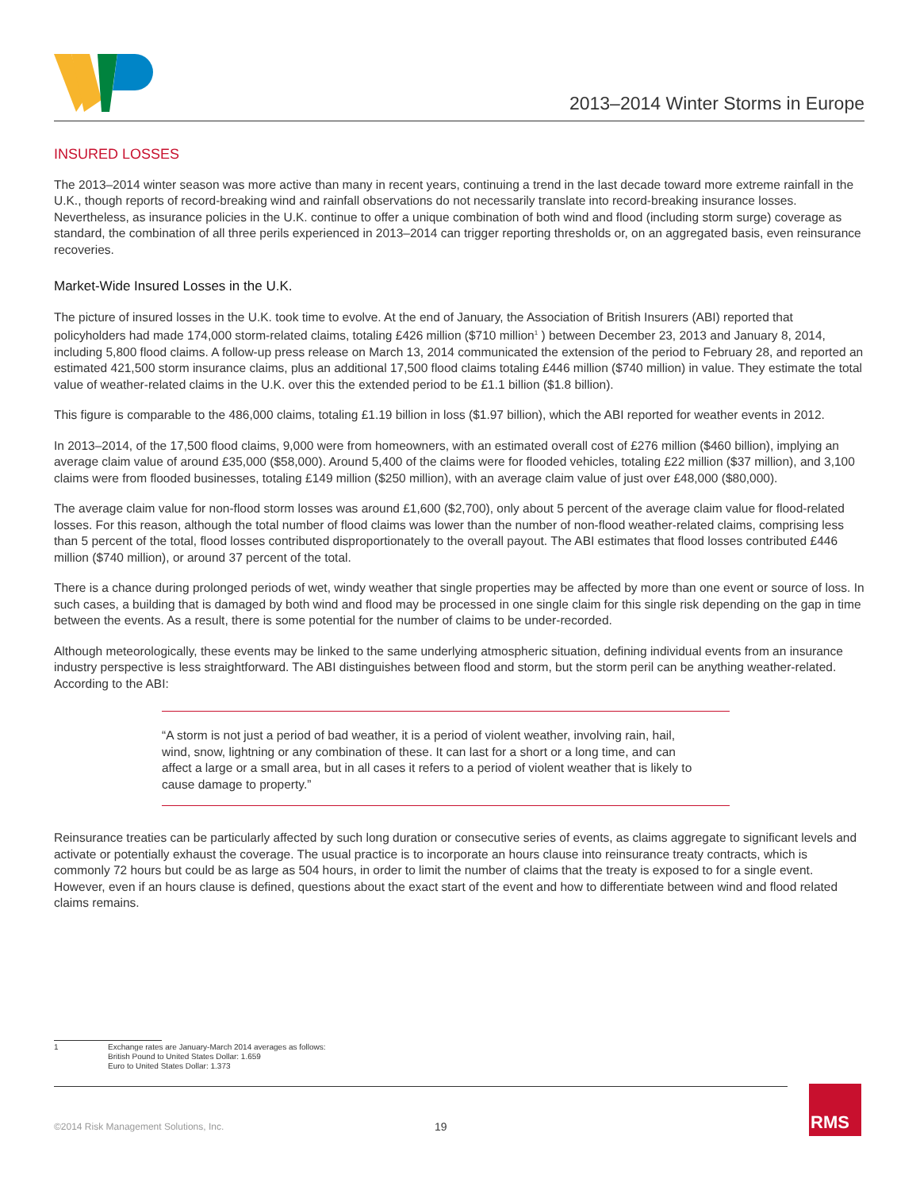2013–2014 Winter Storms in Europe
INSURED LOSSES
The 2013–2014 winter season was more active than many in recent years, continuing a trend in the last decade toward more extreme rainfall in the U.K., though reports of record-breaking wind and rainfall observations do not necessarily translate into record-breaking insurance losses. Nevertheless, as insurance policies in the U.K. continue to offer a unique combination of both wind and flood (including storm surge) coverage as standard, the combination of all three perils experienced in 2013–2014 can trigger reporting thresholds or, on an aggregated basis, even reinsurance recoveries.
Market-Wide Insured Losses in the U.K.
The picture of insured losses in the U.K. took time to evolve. At the end of January, the Association of British Insurers (ABI) reported that policyholders had made 174,000 storm-related claims, totaling £426 million ($710 million<sup>1</sup> ) between December 23, 2013 and January 8, 2014, including 5,800 flood claims. A follow-up press release on March 13, 2014 communicated the extension of the period to February 28, and reported an estimated 421,500 storm insurance claims, plus an additional 17,500 flood claims totaling £446 million ($740 million) in value. They estimate the total value of weather-related claims in the U.K. over this the extended period to be £1.1 billion ($1.8 billion).
This figure is comparable to the 486,000 claims, totaling £1.19 billion in loss ($1.97 billion), which the ABI reported for weather events in 2012.
In 2013–2014, of the 17,500 flood claims, 9,000 were from homeowners, with an estimated overall cost of £276 million ($460 billion), implying an average claim value of around £35,000 ($58,000). Around 5,400 of the claims were for flooded vehicles, totaling £22 million ($37 million), and 3,100 claims were from flooded businesses, totaling £149 million ($250 million), with an average claim value of just over £48,000 ($80,000).
The average claim value for non-flood storm losses was around £1,600 ($2,700), only about 5 percent of the average claim value for flood-related losses. For this reason, although the total number of flood claims was lower than the number of non-flood weather-related claims, comprising less than 5 percent of the total, flood losses contributed disproportionately to the overall payout. The ABI estimates that flood losses contributed £446 million ($740 million), or around 37 percent of the total.
There is a chance during prolonged periods of wet, windy weather that single properties may be affected by more than one event or source of loss. In such cases, a building that is damaged by both wind and flood may be processed in one single claim for this single risk depending on the gap in time between the events. As a result, there is some potential for the number of claims to be under-recorded.
Although meteorologically, these events may be linked to the same underlying atmospheric situation, defining individual events from an insurance industry perspective is less straightforward. The ABI distinguishes between flood and storm, but the storm peril can be anything weather-related. According to the ABI:
“A storm is not just a period of bad weather, it is a period of violent weather, involving rain, hail, wind, snow, lightning or any combination of these. It can last for a short or a long time, and can affect a large or a small area, but in all cases it refers to a period of violent weather that is likely to cause damage to property.”
Reinsurance treaties can be particularly affected by such long duration or consecutive series of events, as claims aggregate to significant levels and activate or potentially exhaust the coverage. The usual practice is to incorporate an hours clause into reinsurance treaty contracts, which is commonly 72 hours but could be as large as 504 hours, in order to limit the number of claims that the treaty is exposed to for a single event. However, even if an hours clause is defined, questions about the exact start of the event and how to differentiate between wind and flood related claims remains.
| 1 | Exchange rates are January-March 2014 averages as follows: British Pound to United States Dollar: 1.659 Euro to United States Dollar: 1.373 |
©2014 Risk Management Solutions, Inc.
19
RMS